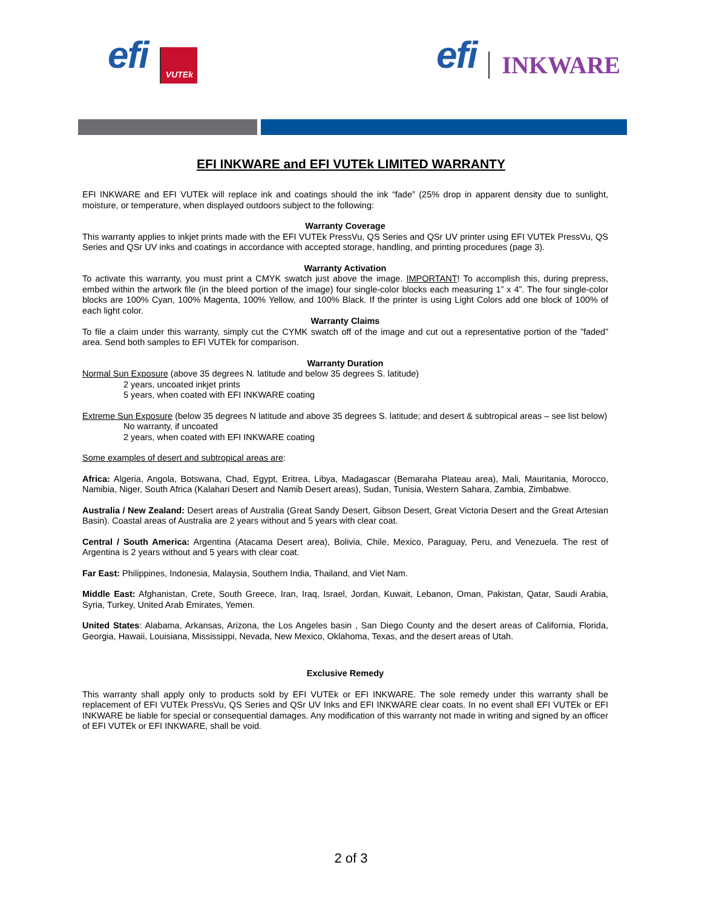efi VUTEk
efi INKWARE
EFI INKWARE and EFI VUTEk LIMITED WARRANTY
EFI INKWARE and EFI VUTEk will replace ink and coatings should the ink “fade” (25% drop in apparent density due to sunlight, moisture, or temperature, when displayed outdoors subject to the following:
Warranty Coverage
This warranty applies to inkjet prints made with the EFI VUTEk PressVu, QS Series and QSr UV printer using EFI VUTEk PressVu, QS Series and QSr UV inks and coatings in accordance with accepted storage, handling, and printing procedures (page 3).
Warranty Activation
To activate this warranty, you must print a CMYK swatch just above the image. IMPORTANT! To accomplish this, during prepress, embed within the artwork file (in the bleed portion of the image) four single-color blocks each measuring 1” x 4”. The four single-color blocks are 100% Cyan, 100% Magenta, 100% Yellow, and 100% Black. If the printer is using Light Colors add one block of 100% of each light color.
Warranty Claims
To file a claim under this warranty, simply cut the CYMK swatch off of the image and cut out a representative portion of the ”faded” area. Send both samples to EFI VUTEk for comparison.
Warranty Duration
Normal Sun Exposure (above 35 degrees N. latitude and below 35 degrees S. latitude)
2 years, uncoated inkjet prints
5 years, when coated with EFI INKWARE coating
Extreme Sun Exposure (below 35 degrees N latitude and above 35 degrees S. latitude; and desert & subtropical areas – see list below)
No warranty, if uncoated
2 years, when coated with EFI INKWARE coating
Some examples of desert and subtropical areas are:
Africa: Algeria, Angola, Botswana, Chad, Egypt, Eritrea, Libya, Madagascar (Bemaraha Plateau area), Mali, Mauritania, Morocco, Namibia, Niger, South Africa (Kalahari Desert and Namib Desert areas), Sudan, Tunisia, Western Sahara, Zambia, Zimbabwe.
Australia / New Zealand: Desert areas of Australia (Great Sandy Desert, Gibson Desert, Great Victoria Desert and the Great Artesian Basin). Coastal areas of Australia are 2 years without and 5 years with clear coat.
Central / South America: Argentina (Atacama Desert area), Bolivia, Chile, Mexico, Paraguay, Peru, and Venezuela. The rest of Argentina is 2 years without and 5 years with clear coat.
Far East: Philippines, Indonesia, Malaysia, Southern India, Thailand, and Viet Nam.
Middle East: Afghanistan, Crete, South Greece, Iran, Iraq, Israel, Jordan, Kuwait, Lebanon, Oman, Pakistan, Qatar, Saudi Arabia, Syria, Turkey, United Arab Emirates, Yemen.
United States: Alabama, Arkansas, Arizona, the Los Angeles basin , San Diego County and the desert areas of California, Florida, Georgia, Hawaii, Louisiana, Mississippi, Nevada, New Mexico, Oklahoma, Texas, and the desert areas of Utah.
Exclusive Remedy
This warranty shall apply only to products sold by EFI VUTEk or EFI INKWARE. The sole remedy under this warranty shall be replacement of EFI VUTEk PressVu, QS Series and QSr UV Inks and EFI INKWARE clear coats. In no event shall EFI VUTEk or EFI INKWARE be liable for special or consequential damages. Any modification of this warranty not made in writing and signed by an officer of EFI VUTEk or EFI INKWARE, shall be void.
2 of 3